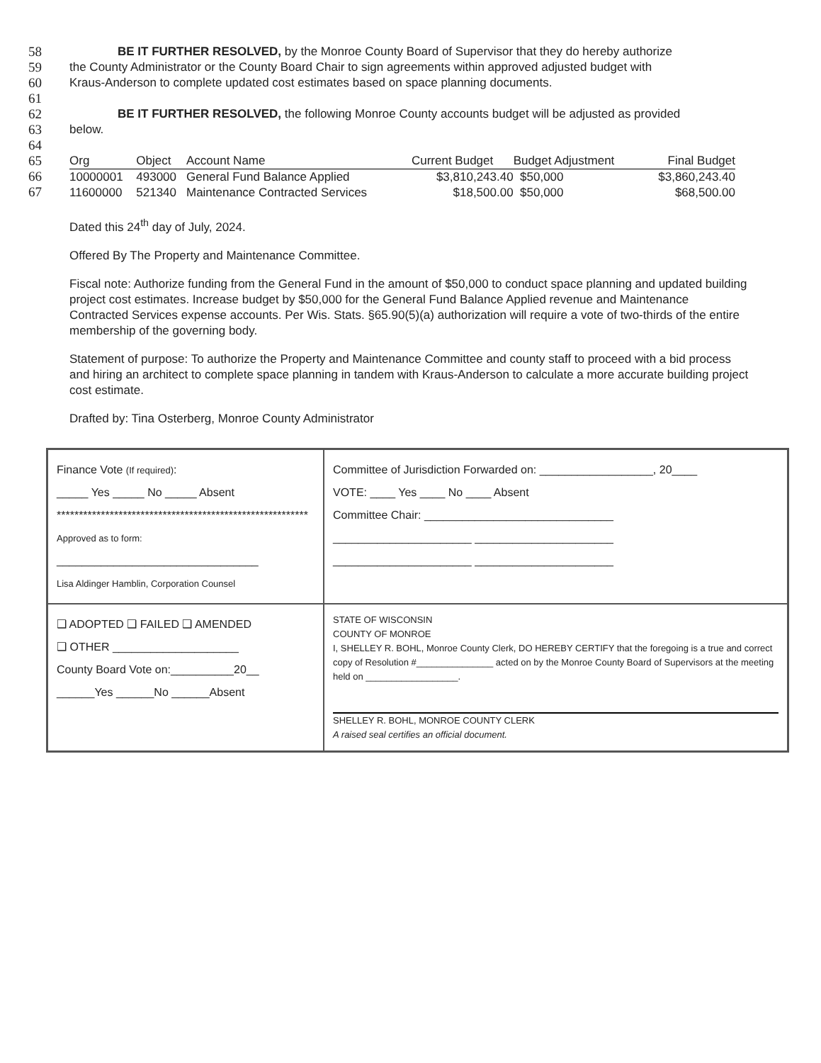58 BE IT FURTHER RESOLVED, by the Monroe County Board of Supervisor that they do hereby authorize
59 the County Administrator or the County Board Chair to sign agreements within approved adjusted budget with
60 Kraus-Anderson to complete updated cost estimates based on space planning documents.
61
62 BE IT FURTHER RESOLVED, the following Monroe County accounts budget will be adjusted as provided
63 below.
64
65
66
67
| Org | Object | Account Name | Current Budget | Budget Adjustment | Final Budget |
| --- | --- | --- | --- | --- | --- |
| 10000001 | 493000 | General Fund Balance Applied | $3,810,243.40 | $50,000 | $3,860,243.40 |
| 11600000 | 521340 | Maintenance Contracted Services | $18,500.00 | $50,000 | $68,500.00 |
Dated this 24<sup>th</sup> day of July, 2024.
Offered By The Property and Maintenance Committee.
Fiscal note: Authorize funding from the General Fund in the amount of $50,000 to conduct space planning and updated building project cost estimates. Increase budget by $50,000 for the General Fund Balance Applied revenue and Maintenance Contracted Services expense accounts. Per Wis. Stats. §65.90(5)(a) authorization will require a vote of two-thirds of the entire membership of the governing body.
Statement of purpose: To authorize the Property and Maintenance Committee and county staff to proceed with a bid process and hiring an architect to complete space planning in tandem with Kraus-Anderson to calculate a more accurate building project cost estimate.
Drafted by: Tina Osterberg, Monroe County Administrator
Finance Vote (If required):
_____ Yes _____ No _____ Absent
*********************************************************
Approved as to form:
________________________________
Lisa Aldinger Hamblin, Corporation Counsel
Committee of Jurisdiction Forwarded on: __________________, 20____
VOTE: ____ Yes ____ No ____ Absent
Committee Chair: ______________________________
______________________ ______________________
______________________ ______________________
❑ ADOPTED ❑ FAILED ❑ AMENDED
❑ OTHER ____________________
County Board Vote on:__________20__
______Yes ______No ______Absent
STATE OF WISCONSIN
COUNTY OF MONROE
I, SHELLEY R. BOHL, Monroe County Clerk, DO HEREBY CERTIFY that the foregoing is a true and correct copy of Resolution #_______________ acted on by the Monroe County Board of Supervisors at the meeting held on __________________.
SHELLEY R. BOHL, MONROE COUNTY CLERK
A raised seal certifies an official document.